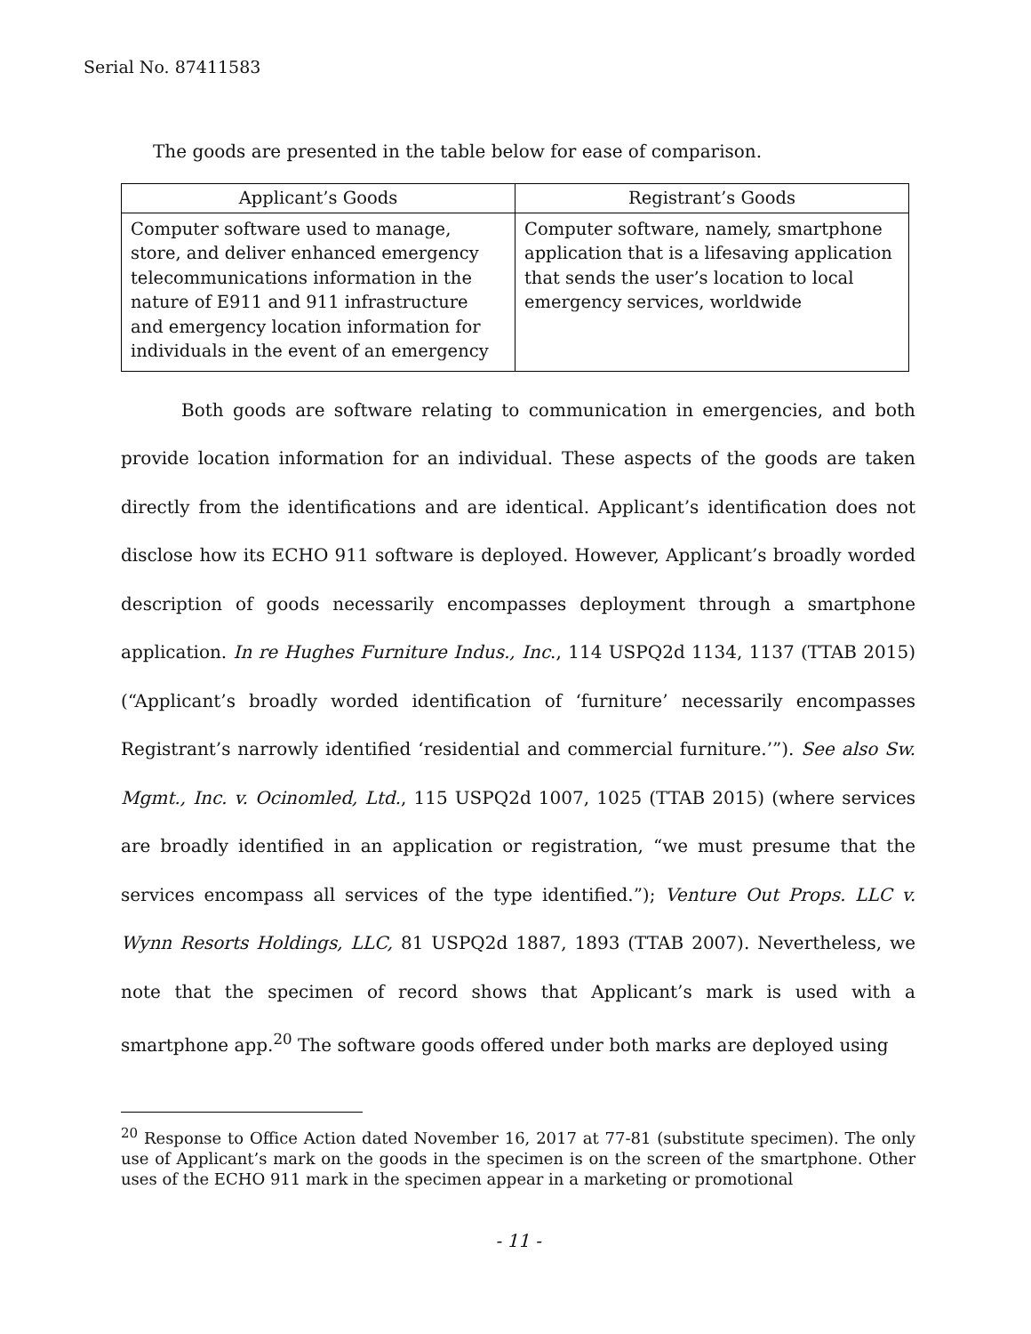Serial No. 87411583
The goods are presented in the table below for ease of comparison.
| Applicant’s Goods | Registrant’s Goods |
| --- | --- |
| Computer software used to manage, store, and deliver enhanced emergency telecommunications information in the nature of E911 and 911 infrastructure and emergency location information for individuals in the event of an emergency | Computer software, namely, smartphone application that is a lifesaving application that sends the user’s location to local emergency services, worldwide |
Both goods are software relating to communication in emergencies, and both provide location information for an individual. These aspects of the goods are taken directly from the identifications and are identical. Applicant’s identification does not disclose how its ECHO 911 software is deployed. However, Applicant’s broadly worded description of goods necessarily encompasses deployment through a smartphone application. In re Hughes Furniture Indus., Inc., 114 USPQ2d 1134, 1137 (TTAB 2015) (“Applicant’s broadly worded identification of ‘furniture’ necessarily encompasses Registrant’s narrowly identified ‘residential and commercial furniture.’”). See also Sw. Mgmt., Inc. v. Ocinomled, Ltd., 115 USPQ2d 1007, 1025 (TTAB 2015) (where services are broadly identified in an application or registration, “we must presume that the services encompass all services of the type identified.”); Venture Out Props. LLC v. Wynn Resorts Holdings, LLC, 81 USPQ2d 1887, 1893 (TTAB 2007). Nevertheless, we note that the specimen of record shows that Applicant’s mark is used with a smartphone app.<sup>20</sup> The software goods offered under both marks are deployed using
<sup>20</sup> Response to Office Action dated November 16, 2017 at 77-81 (substitute specimen). The only use of Applicant’s mark on the goods in the specimen is on the screen of the smartphone. Other uses of the ECHO 911 mark in the specimen appear in a marketing or promotional
- 11 -